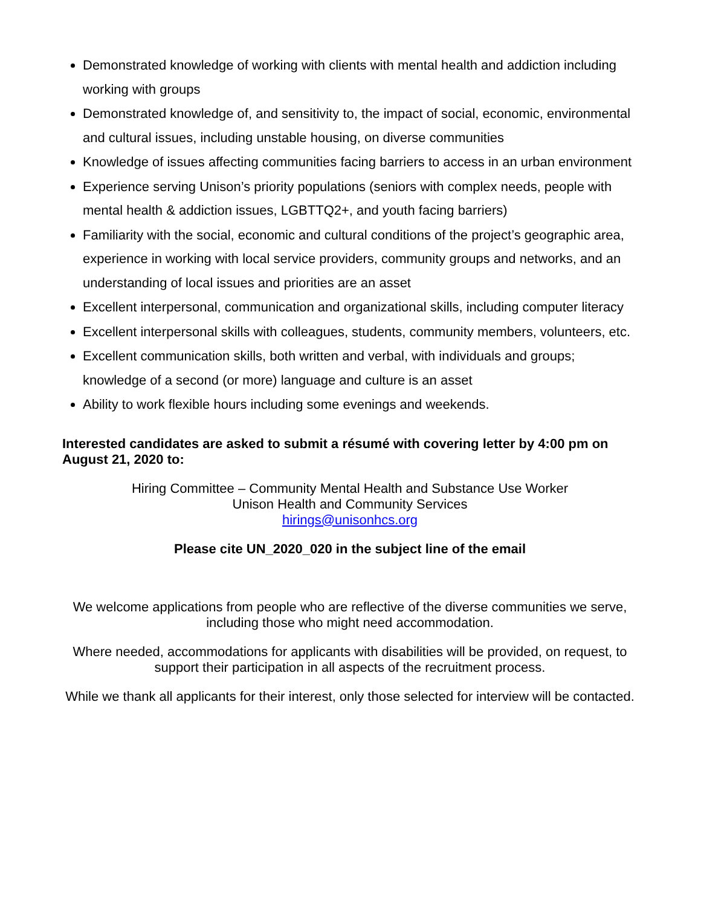Demonstrated knowledge of working with clients with mental health and addiction including working with groups
Demonstrated knowledge of, and sensitivity to, the impact of social, economic, environmental and cultural issues, including unstable housing, on diverse communities
Knowledge of issues affecting communities facing barriers to access in an urban environment
Experience serving Unison’s priority populations (seniors with complex needs, people with mental health & addiction issues, LGBTTQ2+, and youth facing barriers)
Familiarity with the social, economic and cultural conditions of the project’s geographic area, experience in working with local service providers, community groups and networks, and an understanding of local issues and priorities are an asset
Excellent interpersonal, communication and organizational skills, including computer literacy
Excellent interpersonal skills with colleagues, students, community members, volunteers, etc.
Excellent communication skills, both written and verbal, with individuals and groups; knowledge of a second (or more) language and culture is an asset
Ability to work flexible hours including some evenings and weekends.
Interested candidates are asked to submit a résumé with covering letter by 4:00 pm on August 21, 2020 to:
Hiring Committee – Community Mental Health and Substance Use Worker
Unison Health and Community Services
hirings@unisonhcs.org
Please cite UN_2020_020 in the subject line of the email
We welcome applications from people who are reflective of the diverse communities we serve, including those who might need accommodation.
Where needed, accommodations for applicants with disabilities will be provided, on request, to support their participation in all aspects of the recruitment process.
While we thank all applicants for their interest, only those selected for interview will be contacted.